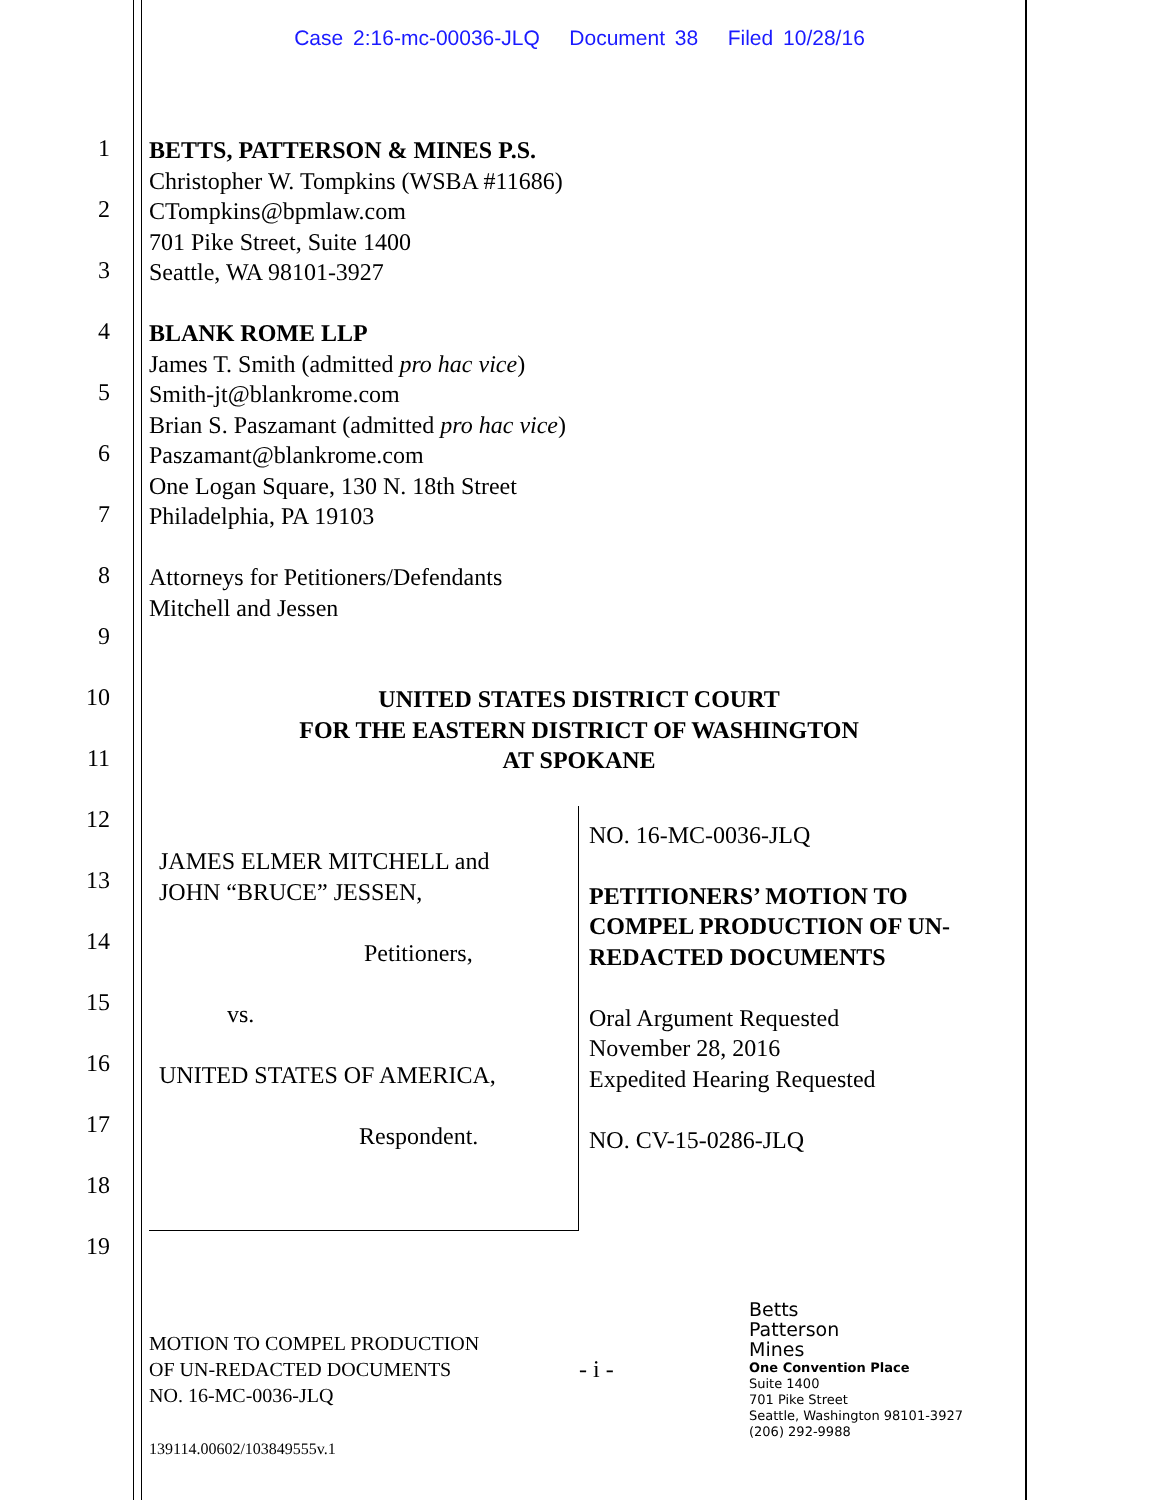Case 2:16-mc-00036-JLQ Document 38 Filed 10/28/16
1
2
3
4
5
6
7
8
9
10
11
12
13
14
15
16
17
18
19
BETTS, PATTERSON & MINES P.S.
Christopher W. Tompkins (WSBA #11686)
CTompkins@bpmlaw.com
701 Pike Street, Suite 1400
Seattle, WA 98101-3927
BLANK ROME LLP
James T. Smith (admitted pro hac vice)
Smith-jt@blankrome.com
Brian S. Paszamant (admitted pro hac vice)
Paszamant@blankrome.com
One Logan Square, 130 N. 18th Street
Philadelphia, PA 19103
Attorneys for Petitioners/Defendants
Mitchell and Jessen
UNITED STATES DISTRICT COURT
FOR THE EASTERN DISTRICT OF WASHINGTON
AT SPOKANE
JAMES ELMER MITCHELL and
JOHN “BRUCE” JESSEN,
Petitioners,
vs.
UNITED STATES OF AMERICA,
Respondent.
NO. 16-MC-0036-JLQ
PETITIONERS’ MOTION TO
COMPEL PRODUCTION OF UN-
REDACTED DOCUMENTS
Oral Argument Requested
November 28, 2016
Expedited Hearing Requested
NO. CV-15-0286-JLQ
MOTION TO COMPEL PRODUCTION
OF UN-REDACTED DOCUMENTS
NO. 16-MC-0036-JLQ
139114.00602/103849555v.1
- i -
Betts
Patterson
Mines
One Convention Place
Suite 1400
701 Pike Street
Seattle, Washington 98101-3927
(206) 292-9988